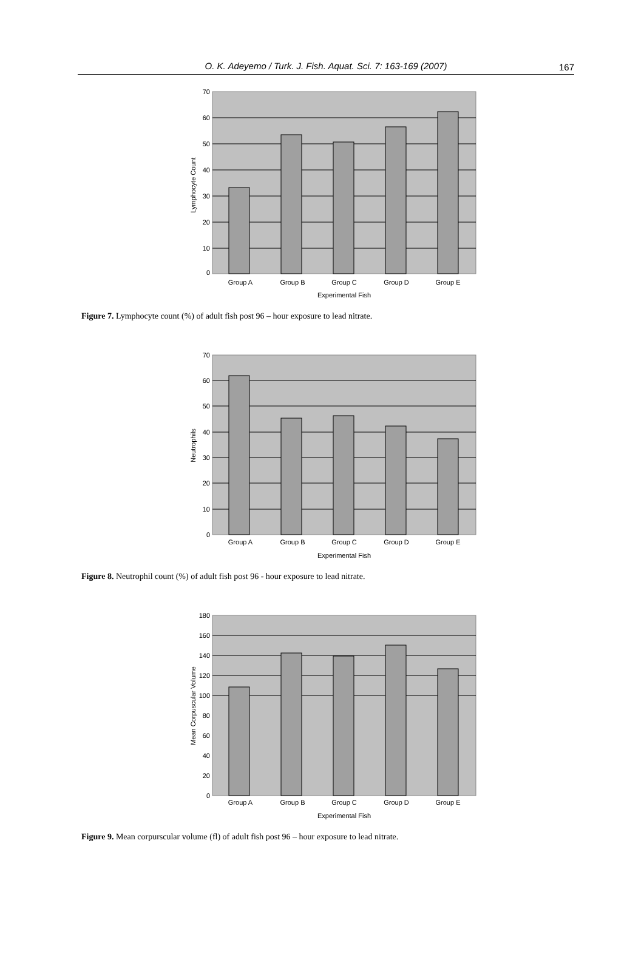O. K. Adeyemo / Turk. J. Fish. Aquat. Sci. 7: 163-169 (2007)
167
70
60
50
40
30
20
10
0
Group A
Group B
Group C
Group D
Group E
Experimental Fish
Lymphocyte Count
Figure 7. Lymphocyte count (%) of adult fish post 96 – hour exposure to lead nitrate.
70
60
50
40
30
20
10
0
Group A
Group B
Group C
Group D
Group E
Experimental Fish
Neutrophils
Figure 8. Neutrophil count (%) of adult fish post 96 - hour exposure to lead nitrate.
180
160
140
120
100
80
60
40
20
0
Group A
Group B
Group C
Group D
Group E
Experimental Fish
Mean Corpuscular Volume
Figure 9. Mean corpurscular volume (fl) of adult fish post 96 – hour exposure to lead nitrate.